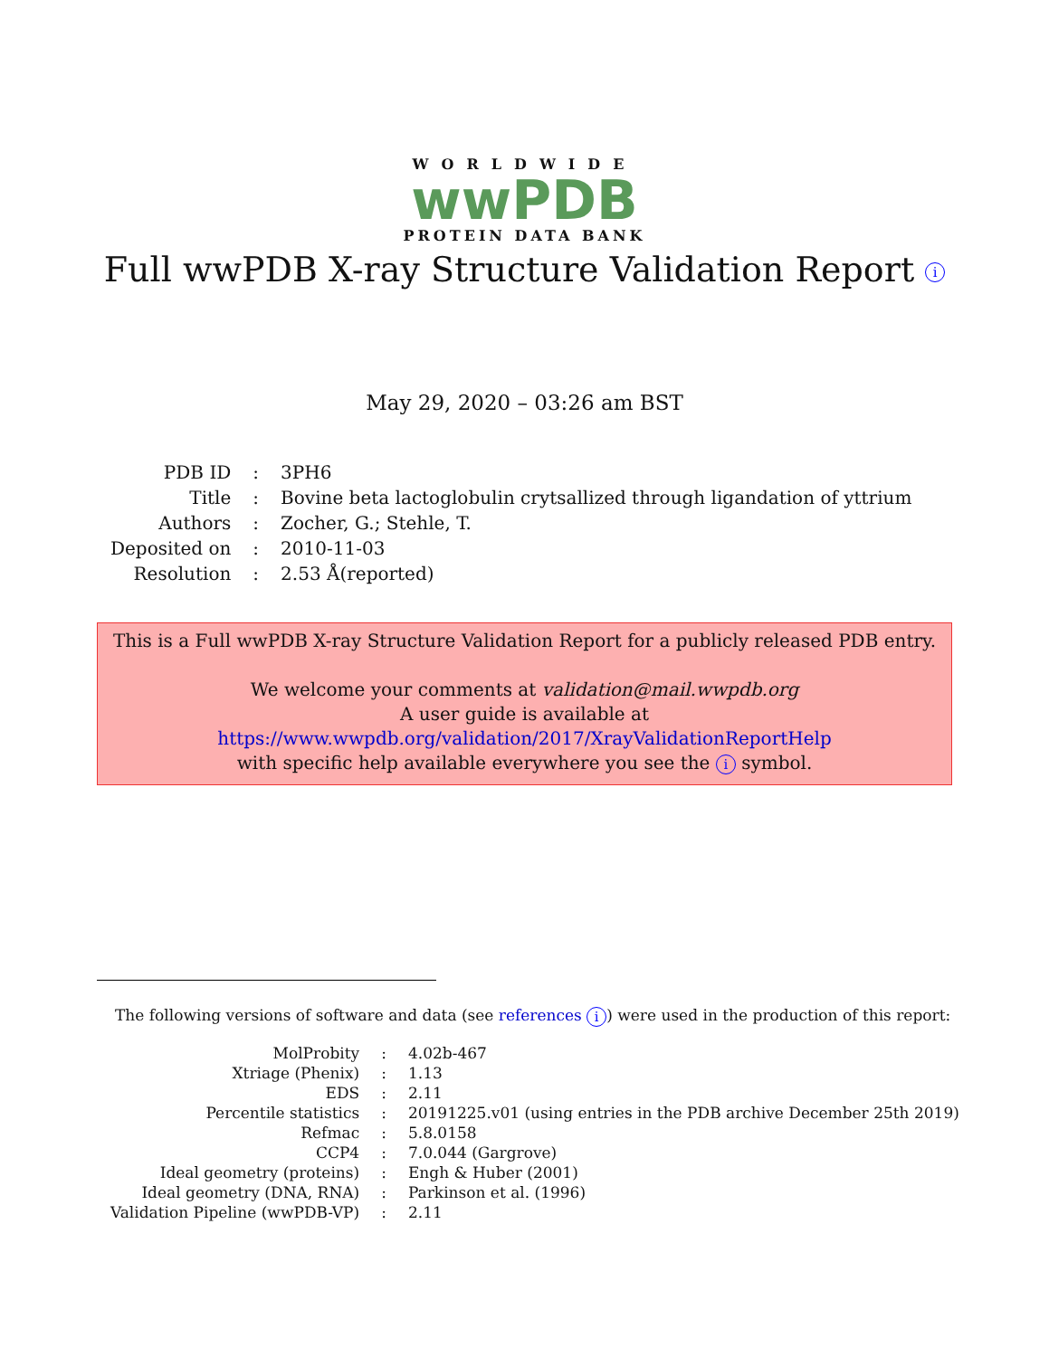WORLDWIDE
wwPDB
PROTEIN DATA BANK
Full wwPDB X-ray Structure Validation Report i
May 29, 2020 – 03:26 am BST
| PDB ID | : | 3PH6 |
| Title | : | Bovine beta lactoglobulin crytsallized through ligandation of yttrium |
| Authors | : | Zocher, G.; Stehle, T. |
| Deposited on | : | 2010-11-03 |
| Resolution | : | 2.53 Å(reported) |
This is a Full wwPDB X-ray Structure Validation Report for a publicly released PDB entry.
We welcome your comments at validation@mail.wwpdb.org
A user guide is available at
https://www.wwpdb.org/validation/2017/XrayValidationReportHelp
with specific help available everywhere you see the i symbol.
The following versions of software and data (see references i) were used in the production of this report:
| MolProbity | : | 4.02b-467 |
| Xtriage (Phenix) | : | 1.13 |
| EDS | : | 2.11 |
| Percentile statistics | : | 20191225.v01 (using entries in the PDB archive December 25th 2019) |
| Refmac | : | 5.8.0158 |
| CCP4 | : | 7.0.044 (Gargrove) |
| Ideal geometry (proteins) | : | Engh & Huber (2001) |
| Ideal geometry (DNA, RNA) | : | Parkinson et al. (1996) |
| Validation Pipeline (wwPDB-VP) | : | 2.11 |